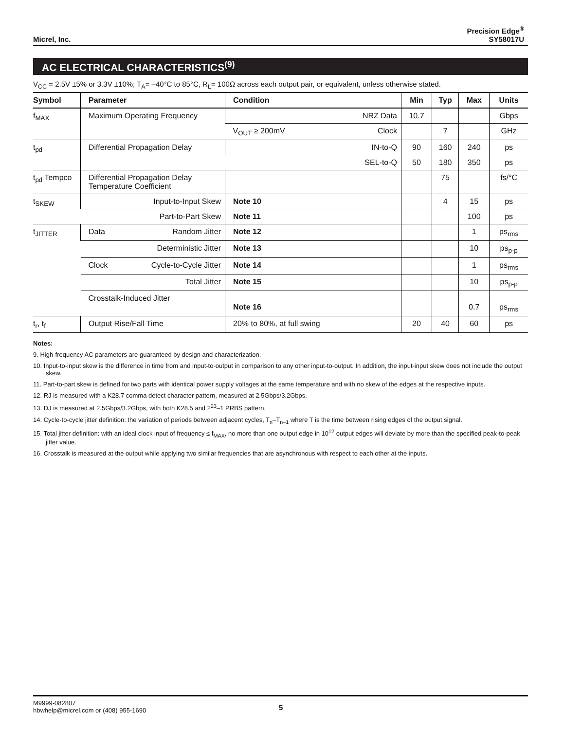Micrel, Inc.
Precision Edge<sup>®</sup>
SY58017U
AC ELECTRICAL CHARACTERISTICS<sup>(9)</sup>
V<sub>CC</sub> = 2.5V ±5% or 3.3V ±10%; T<sub>A</sub>= –40°C to 85°C, R<sub>L</sub>= 100Ω across each output pair, or equivalent, unless otherwise stated.
| Symbol | Parameter | Condition | Min | Typ | Max | Units |
| --- | --- | --- | --- | --- | --- | --- |
| f<sub>MAX</sub> | Maximum Operating Frequency | NRZ Data | 10.7 | | | Gbps |
| | | V<sub>OUT</sub> ≥ 200mV Clock | | 7 | | GHz |
| t<sub>pd</sub> | Differential Propagation Delay | IN-to-Q | 90 | 160 | 240 | ps |
| | | SEL-to-Q | 50 | 180 | 350 | ps |
| t<sub>pd</sub> Tempco | Differential Propagation Delay Temperature Coefficient | | | 75 | | fs/°C |
| t<sub>SKEW</sub> | Input-to-Input Skew | Note 10 | | 4 | 15 | ps |
| | Part-to-Part Skew | Note 11 | | | 100 | ps |
| t<sub>JITTER</sub> | Data Random Jitter | Note 12 | | | 1 | ps<sub>rms</sub> |
| | Deterministic Jitter | Note 13 | | | 10 | ps<sub>p-p</sub> |
| | Clock Cycle-to-Cycle Jitter | Note 14 | | | 1 | ps<sub>rms</sub> |
| | Total Jitter | Note 15 | | | 10 | ps<sub>p-p</sub> |
| | Crosstalk-Induced Jitter | Note 16 | | | 0.7 | ps<sub>rms</sub> |
| t<sub>r</sub>, t<sub>f</sub> | Output Rise/Fall Time | 20% to 80%, at full swing | 20 | 40 | 60 | ps |
Notes:
9. High-frequency AC parameters are guaranteed by design and characterization.
10. Input-to-input skew is the difference in time from and input-to-output in comparison to any other input-to-output. In addition, the input-input skew does not include the output skew.
11. Part-to-part skew is defined for two parts with identical power supply voltages at the same temperature and with no skew of the edges at the respective inputs.
12. RJ is measured with a K28.7 comma detect character pattern, measured at 2.5Gbps/3.2Gbps.
13. DJ is measured at 2.5Gbps/3.2Gbps, with both K28.5 and 2<sup>23</sup>–1 PRBS pattern.
14. Cycle-to-cycle jitter definition: the variation of periods between adjacent cycles, T<sub>n</sub>–T<sub>n–1</sub> where T is the time between rising edges of the output signal.
15. Total jitter definition: with an ideal clock input of frequency ≤ f<sub>MAX</sub>, no more than one output edge in 10<sup>12</sup> output edges will deviate by more than the specified peak-to-peak jitter value.
16. Crosstalk is measured at the output while applying two similar frequencies that are asynchronous with respect to each other at the inputs.
M9999-082807
hbwhelp@micrel.com or (408) 955-1690
5